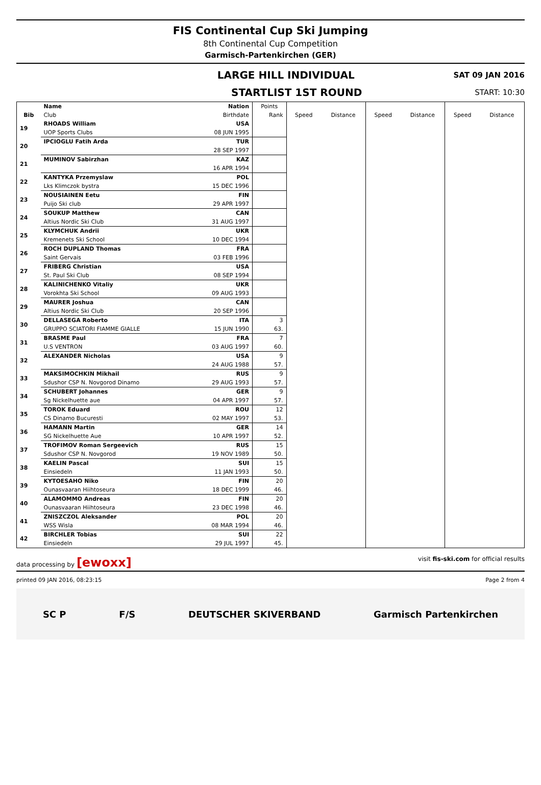FIS Continental Cup Ski Jumping
8th Continental Cup Competition
Garmisch-Partenkirchen (GER)
LARGE HILL INDIVIDUAL SAT 09 JAN 2016
STARTLIST 1ST ROUND START: 10:30
| | Name | Nation | Points | | | | | | |
| --- | --- | --- | --- | --- | --- | --- | --- | --- | --- |
| Bib | Club | Birthdate | Rank | Speed | Distance | Speed | Distance | Speed | Distance |
| 19 | RHOADS William | USA | | | | | | | |
| | UOP Sports Clubs | 08 JUN 1995 | | | | | | | |
| 20 | IPCIOGLU Fatih Arda | TUR | | | | | | | |
| | | 28 SEP 1997 | | | | | | | |
| 21 | MUMINOV Sabirzhan | KAZ | | | | | | | |
| | | 16 APR 1994 | | | | | | | |
| 22 | KANTYKA Przemyslaw | POL | | | | | | | |
| | Lks Klimczok bystra | 15 DEC 1996 | | | | | | | |
| 23 | NOUSIAINEN Eetu | FIN | | | | | | | |
| | Puijo Ski club | 29 APR 1997 | | | | | | | |
| 24 | SOUKUP Matthew | CAN | | | | | | | |
| | Altius Nordic Ski Club | 31 AUG 1997 | | | | | | | |
| 25 | KLYMCHUK Andrii | UKR | | | | | | | |
| | Kremenets Ski School | 10 DEC 1994 | | | | | | | |
| 26 | ROCH DUPLAND Thomas | FRA | | | | | | | |
| | Saint Gervais | 03 FEB 1996 | | | | | | | |
| 27 | FRIBERG Christian | USA | | | | | | | |
| | St. Paul Ski Club | 08 SEP 1994 | | | | | | | |
| 28 | KALINICHENKO Vitaliy | UKR | | | | | | | |
| | Vorokhta Ski School | 09 AUG 1993 | | | | | | | |
| 29 | MAURER Joshua | CAN | | | | | | | |
| | Altius Nordic Ski Club | 20 SEP 1996 | | | | | | | |
| 30 | DELLASEGA Roberto | ITA | 3 | | | | | | |
| | GRUPPO SCIATORI FIAMME GIALLE | 15 JUN 1990 | 63. | | | | | | |
| 31 | BRASME Paul | FRA | 7 | | | | | | |
| | U.S VENTRON | 03 AUG 1997 | 60. | | | | | | |
| 32 | ALEXANDER Nicholas | USA | 9 | | | | | | |
| | | 24 AUG 1988 | 57. | | | | | | |
| 33 | MAKSIMOCHKIN Mikhail | RUS | 9 | | | | | | |
| | Sdushor CSP N. Novgorod Dinamo | 29 AUG 1993 | 57. | | | | | | |
| 34 | SCHUBERT Johannes | GER | 9 | | | | | | |
| | Sg Nickelhuette aue | 04 APR 1997 | 57. | | | | | | |
| 35 | TOROK Eduard | ROU | 12 | | | | | | |
| | CS Dinamo Bucuresti | 02 MAY 1997 | 53. | | | | | | |
| 36 | HAMANN Martin | GER | 14 | | | | | | |
| | SG Nickelhuette Aue | 10 APR 1997 | 52. | | | | | | |
| 37 | TROFIMOV Roman Sergeevich | RUS | 15 | | | | | | |
| | Sdushor CSP N. Novgorod | 19 NOV 1989 | 50. | | | | | | |
| 38 | KAELIN Pascal | SUI | 15 | | | | | | |
| | Einsiedeln | 11 JAN 1993 | 50. | | | | | | |
| 39 | KYTOESAHO Niko | FIN | 20 | | | | | | |
| | Ounasvaaran Hiihtoseura | 18 DEC 1999 | 46. | | | | | | |
| 40 | ALAMOMMO Andreas | FIN | 20 | | | | | | |
| | Ounasvaaran Hiihtoseura | 23 DEC 1998 | 46. | | | | | | |
| 41 | ZNISZCZOL Aleksander | POL | 20 | | | | | | |
| | WSS Wisla | 08 MAR 1994 | 46. | | | | | | |
| 42 | BIRCHLER Tobias | SUI | 22 | | | | | | |
| | Einsiedeln | 29 JUL 1997 | 45. | | | | | | |
data processing by [ewoxx] visit fis-ski.com for official results
printed 09 JAN 2016, 08:23:15 Page 2 from 4
SC P F/S DEUTSCHER SKIVERBAND Garmisch Partenkirchen